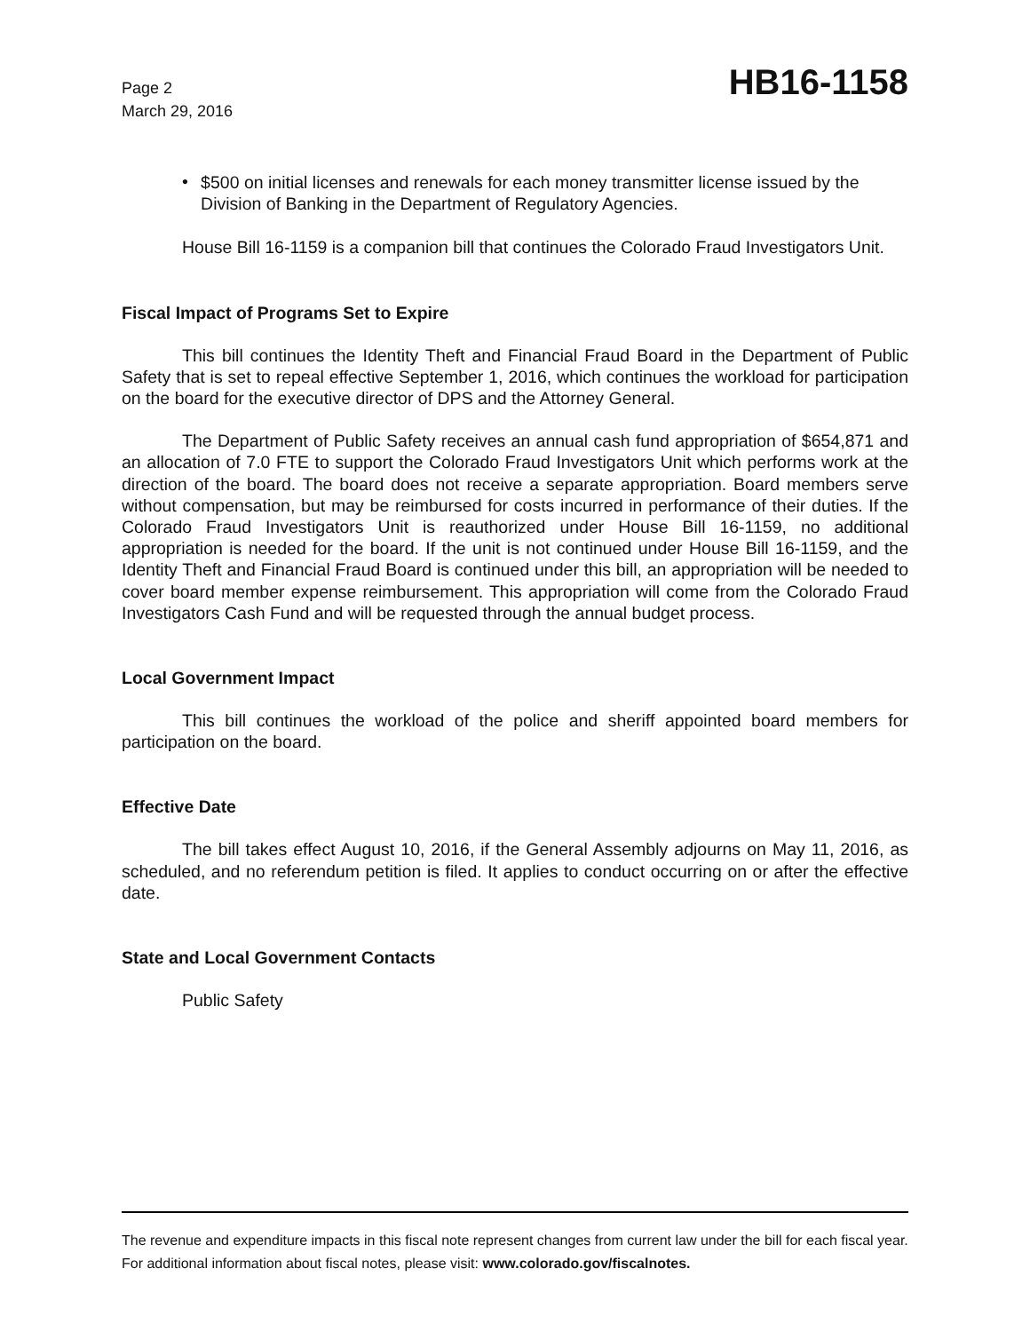Page 2
March 29, 2016
HB16-1158
•
$500 on initial licenses and renewals for each money transmitter license issued by the Division of Banking in the Department of Regulatory Agencies.
House Bill 16-1159 is a companion bill that continues the Colorado Fraud Investigators Unit.
Fiscal Impact of Programs Set to Expire
This bill continues the Identity Theft and Financial Fraud Board in the Department of Public Safety that is set to repeal effective September 1, 2016, which continues the workload for participation on the board for the executive director of DPS and the Attorney General.
The Department of Public Safety receives an annual cash fund appropriation of $654,871 and an allocation of 7.0 FTE to support the Colorado Fraud Investigators Unit which performs work at the direction of the board. The board does not receive a separate appropriation. Board members serve without compensation, but may be reimbursed for costs incurred in performance of their duties. If the Colorado Fraud Investigators Unit is reauthorized under House Bill 16-1159, no additional appropriation is needed for the board. If the unit is not continued under House Bill 16-1159, and the Identity Theft and Financial Fraud Board is continued under this bill, an appropriation will be needed to cover board member expense reimbursement. This appropriation will come from the Colorado Fraud Investigators Cash Fund and will be requested through the annual budget process.
Local Government Impact
This bill continues the workload of the police and sheriff appointed board members for participation on the board.
Effective Date
The bill takes effect August 10, 2016, if the General Assembly adjourns on May 11, 2016, as scheduled, and no referendum petition is filed. It applies to conduct occurring on or after the effective date.
State and Local Government Contacts
Public Safety
The revenue and expenditure impacts in this fiscal note represent changes from current law under the bill for each fiscal year. For additional information about fiscal notes, please visit: www.colorado.gov/fiscalnotes.